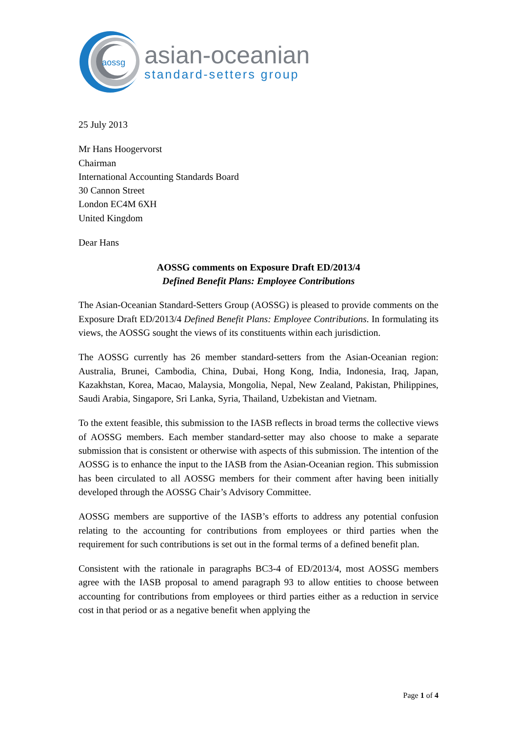aossg
asian-oceanian
standard-setters group
25 July 2013
Mr Hans Hoogervorst
Chairman
International Accounting Standards Board
30 Cannon Street
London EC4M 6XH
United Kingdom
Dear Hans
AOSSG comments on Exposure Draft ED/2013/4
Defined Benefit Plans: Employee Contributions
The Asian-Oceanian Standard-Setters Group (AOSSG) is pleased to provide comments on the Exposure Draft ED/2013/4 Defined Benefit Plans: Employee Contributions. In formulating its views, the AOSSG sought the views of its constituents within each jurisdiction.
The AOSSG currently has 26 member standard-setters from the Asian-Oceanian region: Australia, Brunei, Cambodia, China, Dubai, Hong Kong, India, Indonesia, Iraq, Japan, Kazakhstan, Korea, Macao, Malaysia, Mongolia, Nepal, New Zealand, Pakistan, Philippines, Saudi Arabia, Singapore, Sri Lanka, Syria, Thailand, Uzbekistan and Vietnam.
To the extent feasible, this submission to the IASB reflects in broad terms the collective views of AOSSG members. Each member standard-setter may also choose to make a separate submission that is consistent or otherwise with aspects of this submission. The intention of the AOSSG is to enhance the input to the IASB from the Asian-Oceanian region. This submission has been circulated to all AOSSG members for their comment after having been initially developed through the AOSSG Chair’s Advisory Committee.
AOSSG members are supportive of the IASB’s efforts to address any potential confusion relating to the accounting for contributions from employees or third parties when the requirement for such contributions is set out in the formal terms of a defined benefit plan.
Consistent with the rationale in paragraphs BC3-4 of ED/2013/4, most AOSSG members agree with the IASB proposal to amend paragraph 93 to allow entities to choose between accounting for contributions from employees or third parties either as a reduction in service cost in that period or as a negative benefit when applying the
Page 1 of 4